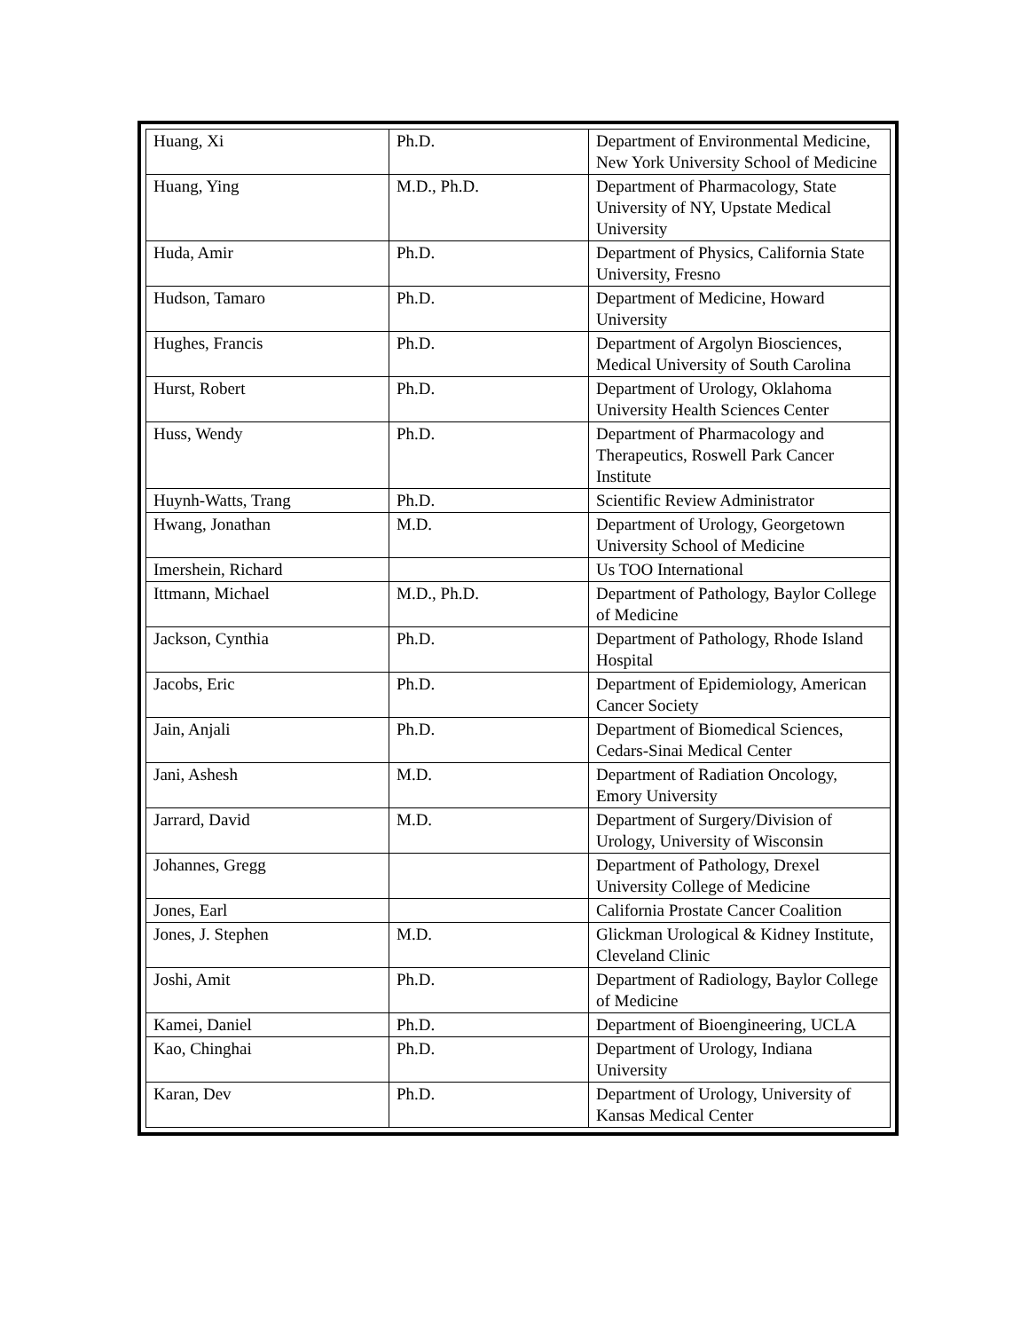| Huang, Xi | Ph.D. | Department of Environmental Medicine, New York University School of Medicine |
| Huang, Ying | M.D., Ph.D. | Department of Pharmacology, State University of NY, Upstate Medical University |
| Huda, Amir | Ph.D. | Department of Physics, California State University, Fresno |
| Hudson, Tamaro | Ph.D. | Department of Medicine, Howard University |
| Hughes, Francis | Ph.D. | Department of Argolyn Biosciences, Medical University of South Carolina |
| Hurst, Robert | Ph.D. | Department of Urology, Oklahoma University Health Sciences Center |
| Huss, Wendy | Ph.D. | Department of Pharmacology and Therapeutics, Roswell Park Cancer Institute |
| Huynh-Watts, Trang | Ph.D. | Scientific Review Administrator |
| Hwang, Jonathan | M.D. | Department of Urology, Georgetown University School of Medicine |
| Imershein, Richard | | Us TOO International |
| Ittmann, Michael | M.D., Ph.D. | Department of Pathology, Baylor College of Medicine |
| Jackson, Cynthia | Ph.D. | Department of Pathology, Rhode Island Hospital |
| Jacobs, Eric | Ph.D. | Department of Epidemiology, American Cancer Society |
| Jain, Anjali | Ph.D. | Department of Biomedical Sciences, Cedars-Sinai Medical Center |
| Jani, Ashesh | M.D. | Department of Radiation Oncology, Emory University |
| Jarrard, David | M.D. | Department of Surgery/Division of Urology, University of Wisconsin |
| Johannes, Gregg | | Department of Pathology, Drexel University College of Medicine |
| Jones, Earl | | California Prostate Cancer Coalition |
| Jones, J. Stephen | M.D. | Glickman Urological & Kidney Institute, Cleveland Clinic |
| Joshi, Amit | Ph.D. | Department of Radiology, Baylor College of Medicine |
| Kamei, Daniel | Ph.D. | Department of Bioengineering, UCLA |
| Kao, Chinghai | Ph.D. | Department of Urology, Indiana University |
| Karan, Dev | Ph.D. | Department of Urology, University of Kansas Medical Center |